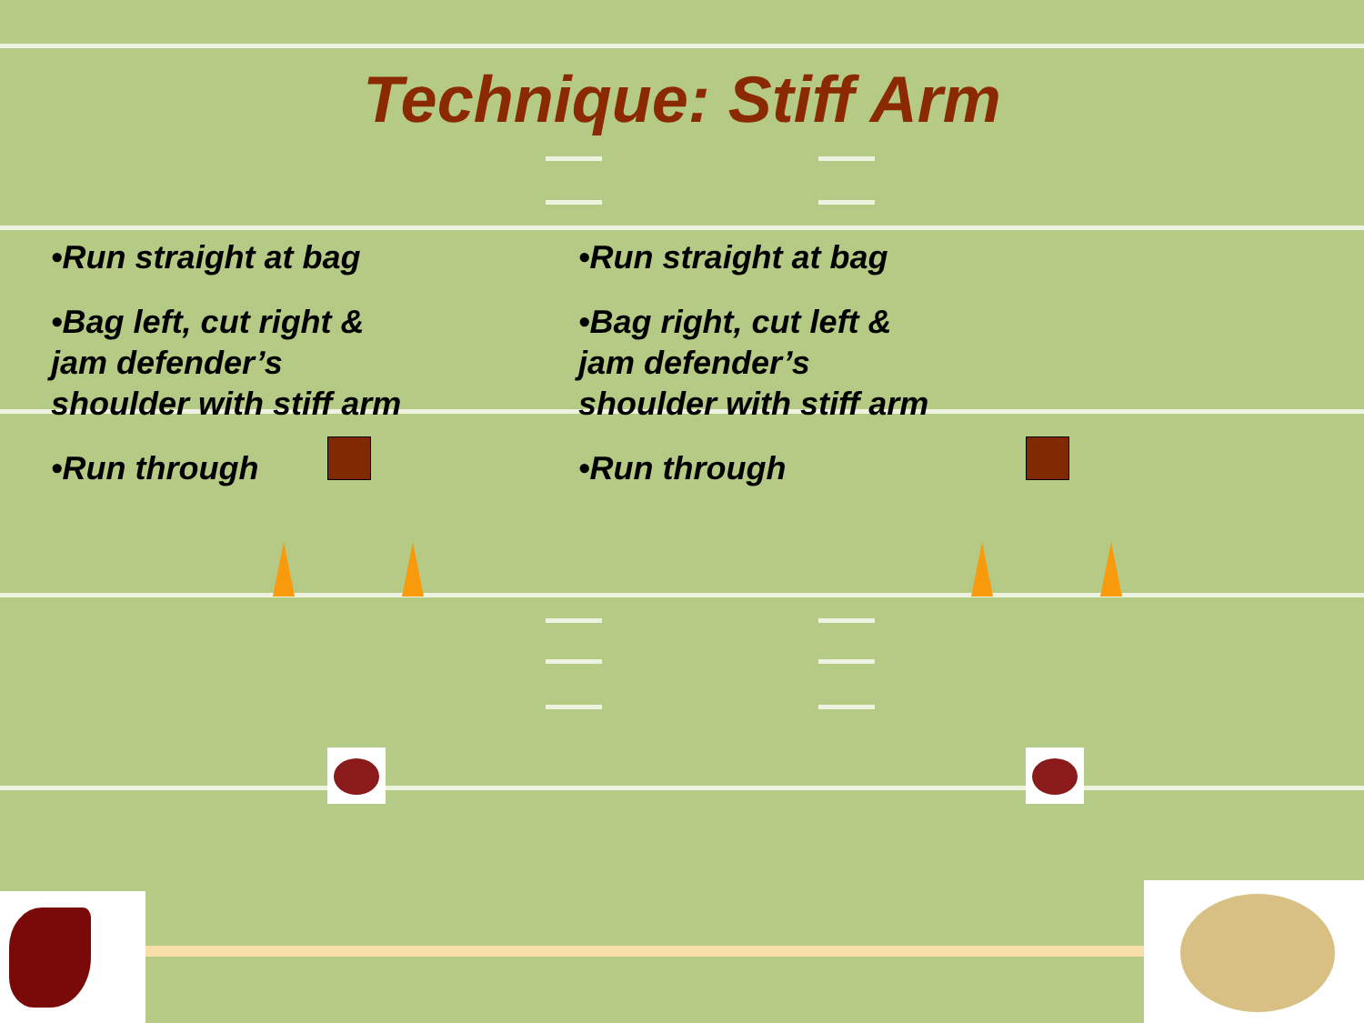Technique: Stiff Arm
•Run straight at bag
•Bag left, cut right & jam defender’s shoulder with stiff arm
•Run through
•Run straight at bag
•Bag right, cut left & jam defender’s shoulder with stiff arm
•Run through